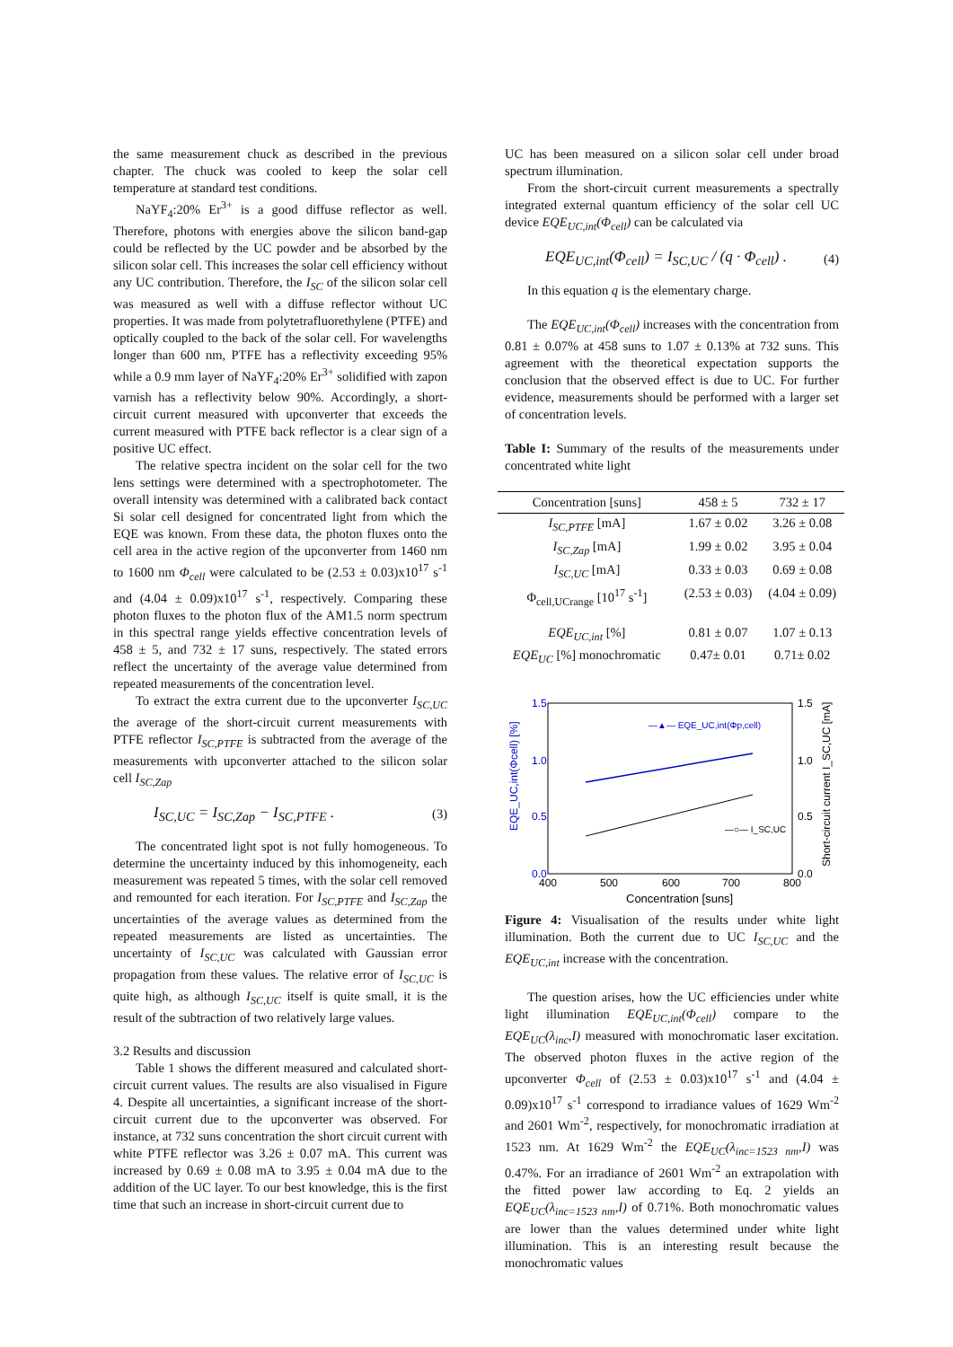the same measurement chuck as described in the previous chapter. The chuck was cooled to keep the solar cell temperature at standard test conditions.
NaYF<sub>4</sub>:20% Er<sup>3+</sup> is a good diffuse reflector as well. Therefore, photons with energies above the silicon band-gap could be reflected by the UC powder and be absorbed by the silicon solar cell. This increases the solar cell efficiency without any UC contribution. Therefore, the I<sub>SC</sub> of the silicon solar cell was measured as well with a diffuse reflector without UC properties. It was made from polytetrafluorethylene (PTFE) and optically coupled to the back of the solar cell. For wavelengths longer than 600 nm, PTFE has a reflectivity exceeding 95% while a 0.9 mm layer of NaYF<sub>4</sub>:20% Er<sup>3+</sup> solidified with zapon varnish has a reflectivity below 90%. Accordingly, a short-circuit current measured with upconverter that exceeds the current measured with PTFE back reflector is a clear sign of a positive UC effect.
The relative spectra incident on the solar cell for the two lens settings were determined with a spectrophotometer. The overall intensity was determined with a calibrated back contact Si solar cell designed for concentrated light from which the EQE was known. From these data, the photon fluxes onto the cell area in the active region of the upconverter from 1460 nm to 1600 nm Φ<sub>cell</sub> were calculated to be (2.53 ± 0.03)x10<sup>17</sup> s<sup>-1</sup> and (4.04 ± 0.09)x10<sup>17</sup> s<sup>-1</sup>, respectively. Comparing these photon fluxes to the photon flux of the AM1.5 norm spectrum in this spectral range yields effective concentration levels of 458 ± 5, and 732 ± 17 suns, respectively. The stated errors reflect the uncertainty of the average value determined from repeated measurements of the concentration level.
To extract the extra current due to the upconverter I<sub>SC,UC</sub> the average of the short-circuit current measurements with PTFE reflector I<sub>SC,PTFE</sub> is subtracted from the average of the measurements with upconverter attached to the silicon solar cell I<sub>SC,Zap</sub>
I<sub>SC,UC</sub> = I<sub>SC,Zap</sub> − I<sub>SC,PTFE</sub> . (3)
The concentrated light spot is not fully homogeneous. To determine the uncertainty induced by this inhomogeneity, each measurement was repeated 5 times, with the solar cell removed and remounted for each iteration. For I<sub>SC,PTFE</sub> and I<sub>SC,Zap</sub> the uncertainties of the average values as determined from the repeated measurements are listed as uncertainties. The uncertainty of I<sub>SC,UC</sub> was calculated with Gaussian error propagation from these values. The relative error of I<sub>SC,UC</sub> is quite high, as although I<sub>SC,UC</sub> itself is quite small, it is the result of the subtraction of two relatively large values.
3.2 Results and discussion
Table 1 shows the different measured and calculated short-circuit current values. The results are also visualised in Figure 4. Despite all uncertainties, a significant increase of the short-circuit current due to the upconverter was observed. For instance, at 732 suns concentration the short circuit current with white PTFE reflector was 3.26 ± 0.07 mA. This current was increased by 0.69 ± 0.08 mA to 3.95 ± 0.04 mA due to the addition of the UC layer. To our best knowledge, this is the first time that such an increase in short-circuit current due to
UC has been measured on a silicon solar cell under broad spectrum illumination.
From the short-circuit current measurements a spectrally integrated external quantum efficiency of the solar cell UC device EQE<sub>UC,int</sub>(Φ<sub>cell</sub>) can be calculated via
EQE<sub>UC,int</sub>(Φ<sub>cell</sub>) = I<sub>SC,UC</sub> / (q · Φ<sub>cell</sub>) . (4)
In this equation q is the elementary charge.
The EQE<sub>UC,int</sub>(Φ<sub>cell</sub>) increases with the concentration from 0.81 ± 0.07% at 458 suns to 1.07 ± 0.13% at 732 suns. This agreement with the theoretical expectation supports the conclusion that the observed effect is due to UC. For further evidence, measurements should be performed with a larger set of concentration levels.
Table I: Summary of the results of the measurements under concentrated white light
| Concentration [suns] | 458 ± 5 | 732 ± 17 |
| --- | --- | --- |
| I<sub>SC,PTFE</sub> [mA] | 1.67 ± 0.02 | 3.26 ± 0.08 |
| I<sub>SC,Zap</sub> [mA] | 1.99 ± 0.02 | 3.95 ± 0.04 |
| I<sub>SC,UC</sub> [mA] | 0.33 ± 0.03 | 0.69 ± 0.08 |
| Φ<sub>cell,UCrange</sub> [10<sup>17</sup> s<sup>-1</sup>] | (2.53 ± 0.03) | (4.04 ± 0.09) |
| EQE<sub>UC,int</sub> [%] | 0.81 ± 0.07 | 1.07 ± 0.13 |
| EQE<sub>UC</sub> [%] monochromatic | 0.47± 0.01 | 0.71± 0.02 |
1.5
1.0
0.5
0.0
1.5
1.0
0.5
0.0
400
500
600
700
800
Concentration [suns]
EQE_UC,int(Φcell) [%]
Short-circuit current I_SC,UC [mA]
—▲— EQE_UC,int(Φp,cell)
—○— I_SC,UC
Figure 4: Visualisation of the results under white light illumination. Both the current due to UC I<sub>SC,UC</sub> and the EQE<sub>UC,int</sub> increase with the concentration.
The question arises, how the UC efficiencies under white light illumination EQE<sub>UC,int</sub>(Φ<sub>cell</sub>) compare to the EQE<sub>UC</sub>(λ<sub>inc</sub>,I) measured with monochromatic laser excitation. The observed photon fluxes in the active region of the upconverter Φ<sub>cell</sub> of (2.53 ± 0.03)x10<sup>17</sup> s<sup>-1</sup> and (4.04 ± 0.09)x10<sup>17</sup> s<sup>-1</sup> correspond to irradiance values of 1629 Wm<sup>-2</sup> and 2601 Wm<sup>-2</sup>, respectively, for monochromatic irradiation at 1523 nm. At 1629 Wm<sup>-2</sup> the EQE<sub>UC</sub>(λ<sub>inc=1523 nm</sub>,I) was 0.47%. For an irradiance of 2601 Wm<sup>-2</sup> an extrapolation with the fitted power law according to Eq. 2 yields an EQE<sub>UC</sub>(λ<sub>inc=1523 nm</sub>,I) of 0.71%. Both monochromatic values are lower than the values determined under white light illumination. This is an interesting result because the monochromatic values